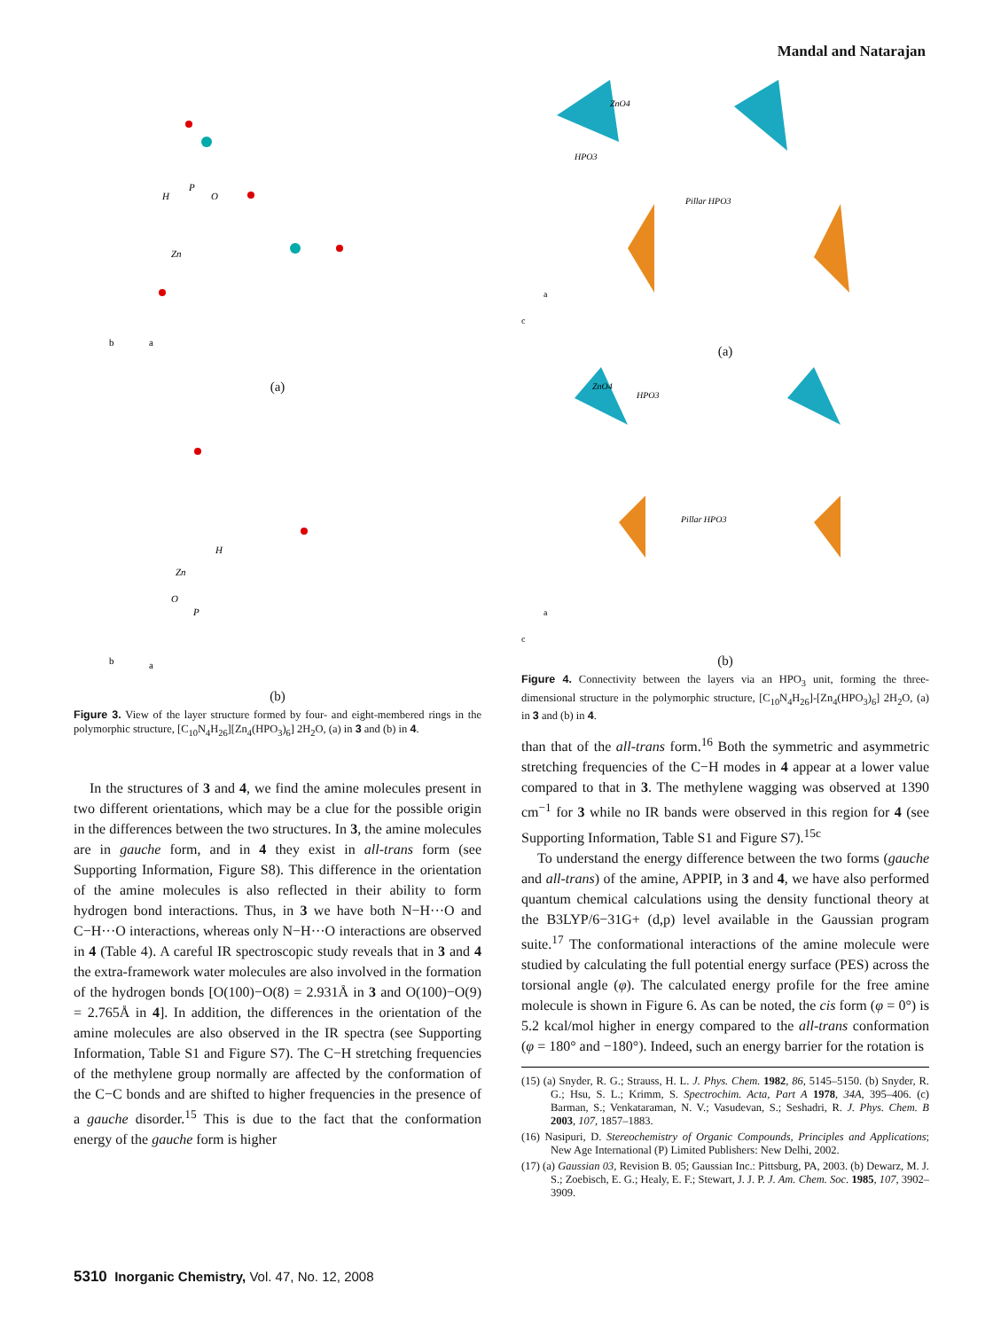Mandal and Natarajan
Zn
H
P
O
b
a
(a)
H
Zn
O
P
b
a
(b)
Figure 3. View of the layer structure formed by four- and eight-membered rings in the polymorphic structure, [C<sub>10</sub>N<sub>4</sub>H<sub>26</sub>][Zn<sub>4</sub>(HPO<sub>3</sub>)<sub>6</sub>] 2H<sub>2</sub>O, (a) in 3 and (b) in 4.
In the structures of 3 and 4, we find the amine molecules present in two different orientations, which may be a clue for the possible origin in the differences between the two structures. In 3, the amine molecules are in gauche form, and in 4 they exist in all-trans form (see Supporting Information, Figure S8). This difference in the orientation of the amine molecules is also reflected in their ability to form hydrogen bond interactions. Thus, in 3 we have both N−H···O and C−H···O interactions, whereas only N−H···O interactions are observed in 4 (Table 4). A careful IR spectroscopic study reveals that in 3 and 4 the extra-framework water molecules are also involved in the formation of the hydrogen bonds [O(100)−O(8) = 2.931Å in 3 and O(100)−O(9) = 2.765Å in 4]. In addition, the differences in the orientation of the amine molecules are also observed in the IR spectra (see Supporting Information, Table S1 and Figure S7). The C−H stretching frequencies of the methylene group normally are affected by the conformation of the C−C bonds and are shifted to higher frequencies in the presence of a gauche disorder.<sup>15</sup> This is due to the fact that the conformation energy of the gauche form is higher
ZnO4
HPO3
Pillar HPO3
a
c
(a)
ZnO4
HPO3
Pillar HPO3
a
c
(b)
Figure 4. Connectivity between the layers via an HPO<sub>3</sub> unit, forming the three-dimensional structure in the polymorphic structure, [C<sub>10</sub>N<sub>4</sub>H<sub>26</sub>]-[Zn<sub>4</sub>(HPO<sub>3</sub>)<sub>6</sub>] 2H<sub>2</sub>O, (a) in 3 and (b) in 4.
than that of the all-trans form.<sup>16</sup> Both the symmetric and asymmetric stretching frequencies of the C−H modes in 4 appear at a lower value compared to that in 3. The methylene wagging was observed at 1390 cm<sup>−1</sup> for 3 while no IR bands were observed in this region for 4 (see Supporting Information, Table S1 and Figure S7).<sup>15c</sup>
To understand the energy difference between the two forms (gauche and all-trans) of the amine, APPIP, in 3 and 4, we have also performed quantum chemical calculations using the density functional theory at the B3LYP/6−31G+ (d,p) level available in the Gaussian program suite.<sup>17</sup> The conformational interactions of the amine molecule were studied by calculating the full potential energy surface (PES) across the torsional angle (φ). The calculated energy profile for the free amine molecule is shown in Figure 6. As can be noted, the cis form (φ = 0°) is 5.2 kcal/mol higher in energy compared to the all-trans conformation (φ = 180° and −180°). Indeed, such an energy barrier for the rotation is
(15) (a) Snyder, R. G.; Strauss, H. L. J. Phys. Chem. 1982, 86, 5145–5150. (b) Snyder, R. G.; Hsu, S. L.; Krimm, S. Spectrochim. Acta, Part A 1978, 34A, 395–406. (c) Barman, S.; Venkataraman, N. V.; Vasudevan, S.; Seshadri, R. J. Phys. Chem. B 2003, 107, 1857–1883.
(16) Nasipuri, D. Stereochemistry of Organic Compounds, Principles and Applications; New Age International (P) Limited Publishers: New Delhi, 2002.
(17) (a) Gaussian 03, Revision B. 05; Gaussian Inc.: Pittsburg, PA, 2003. (b) Dewarz, M. J. S.; Zoebisch, E. G.; Healy, E. F.; Stewart, J. J. P. J. Am. Chem. Soc. 1985, 107, 3902–3909.
5310 Inorganic Chemistry, Vol. 47, No. 12, 2008